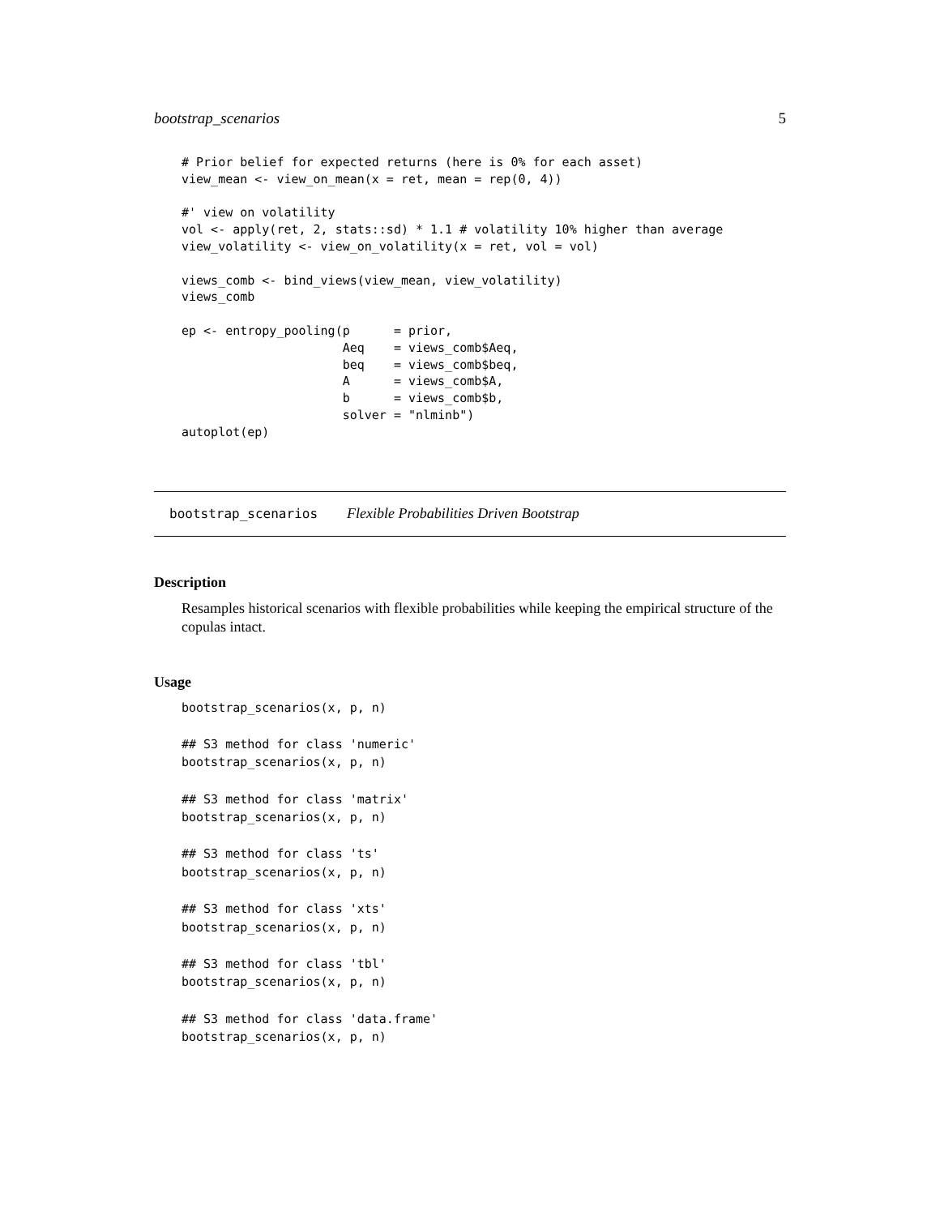bootstrap_scenarios 5
# Prior belief for expected returns (here is 0% for each asset)
view_mean <- view_on_mean(x = ret, mean = rep(0, 4))

#' view on volatility
vol <- apply(ret, 2, stats::sd) * 1.1 # volatility 10% higher than average
view_volatility <- view_on_volatility(x = ret, vol = vol)

views_comb <- bind_views(view_mean, view_volatility)
views_comb

ep <- entropy_pooling(p      = prior,
                      Aeq    = views_comb$Aeq,
                      beq    = views_comb$beq,
                      A      = views_comb$A,
                      b      = views_comb$b,
                      solver = "nlminb")
autoplot(ep)
bootstrap_scenarios Flexible Probabilities Driven Bootstrap
Description
Resamples historical scenarios with flexible probabilities while keeping the empirical structure of the copulas intact.
Usage
bootstrap_scenarios(x, p, n)

## S3 method for class 'numeric'
bootstrap_scenarios(x, p, n)

## S3 method for class 'matrix'
bootstrap_scenarios(x, p, n)

## S3 method for class 'ts'
bootstrap_scenarios(x, p, n)

## S3 method for class 'xts'
bootstrap_scenarios(x, p, n)

## S3 method for class 'tbl'
bootstrap_scenarios(x, p, n)

## S3 method for class 'data.frame'
bootstrap_scenarios(x, p, n)